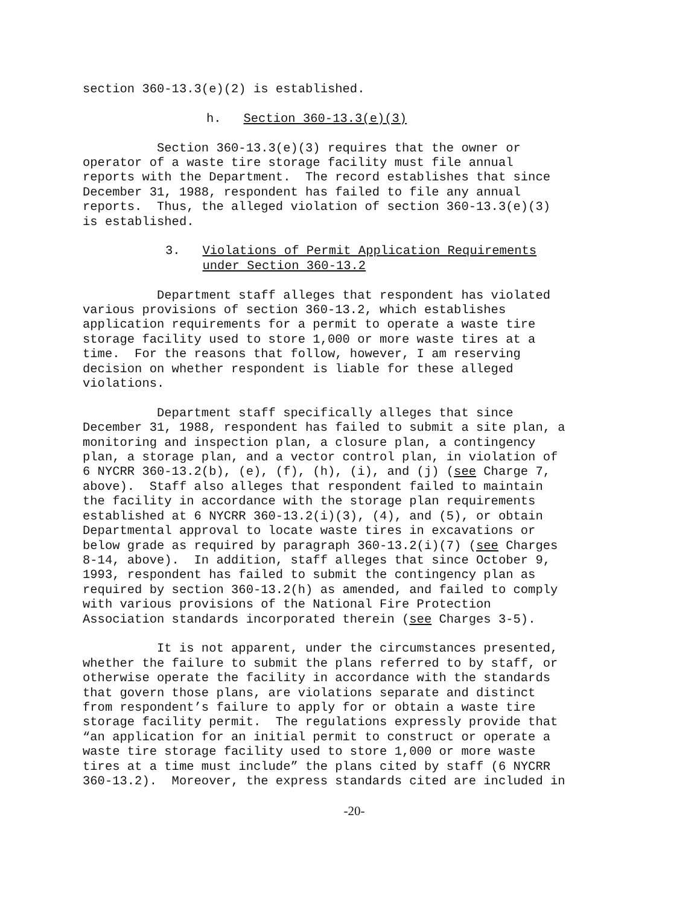section 360-13.3(e)(2) is established.
h. Section 360-13.3(e)(3)
Section 360-13.3(e)(3) requires that the owner or operator of a waste tire storage facility must file annual reports with the Department. The record establishes that since December 31, 1988, respondent has failed to file any annual reports. Thus, the alleged violation of section 360-13.3(e)(3) is established.
3. Violations of Permit Application Requirements under Section 360-13.2
Department staff alleges that respondent has violated various provisions of section 360-13.2, which establishes application requirements for a permit to operate a waste tire storage facility used to store 1,000 or more waste tires at a time. For the reasons that follow, however, I am reserving decision on whether respondent is liable for these alleged violations.
Department staff specifically alleges that since December 31, 1988, respondent has failed to submit a site plan, a monitoring and inspection plan, a closure plan, a contingency plan, a storage plan, and a vector control plan, in violation of 6 NYCRR 360-13.2(b), (e), (f), (h), (i), and (j) (see Charge 7, above). Staff also alleges that respondent failed to maintain the facility in accordance with the storage plan requirements established at 6 NYCRR 360-13.2(i)(3), (4), and (5), or obtain Departmental approval to locate waste tires in excavations or below grade as required by paragraph 360-13.2(i)(7) (see Charges 8-14, above). In addition, staff alleges that since October 9, 1993, respondent has failed to submit the contingency plan as required by section 360-13.2(h) as amended, and failed to comply with various provisions of the National Fire Protection Association standards incorporated therein (see Charges 3-5).
It is not apparent, under the circumstances presented, whether the failure to submit the plans referred to by staff, or otherwise operate the facility in accordance with the standards that govern those plans, are violations separate and distinct from respondent’s failure to apply for or obtain a waste tire storage facility permit. The regulations expressly provide that “an application for an initial permit to construct or operate a waste tire storage facility used to store 1,000 or more waste tires at a time must include” the plans cited by staff (6 NYCRR 360-13.2). Moreover, the express standards cited are included in
-20-